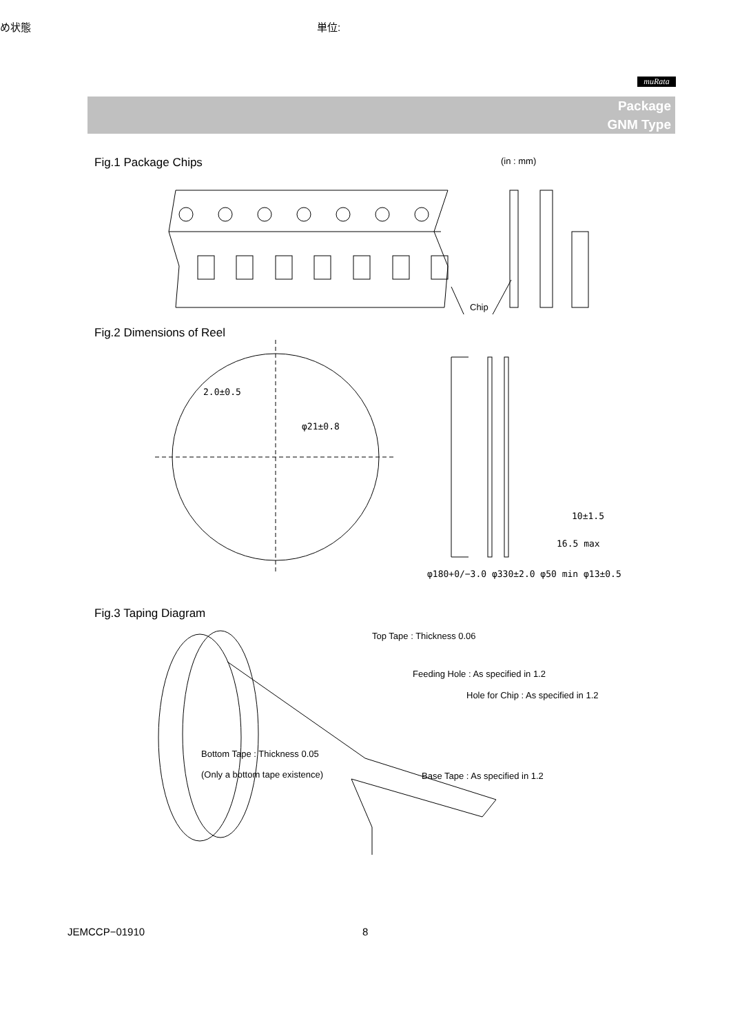め状態 単位:
muRata
Package
GNM Type
Fig.1 Package Chips (in : mm)
Chip
Fig.2 Dimensions of Reel
2.0±0.5
φ21±0.8
10±1.5
16.5 max
φ180+0/−3.0 φ330±2.0 φ50 min φ13±0.5
Fig.3 Taping Diagram
Top Tape : Thickness 0.06
Feeding Hole : As specified in 1.2
Hole for Chip : As specified in 1.2
Bottom Tape : Thickness 0.05
(Only a bottom tape existence)
Base Tape : As specified in 1.2
JEMCCP−01910 8